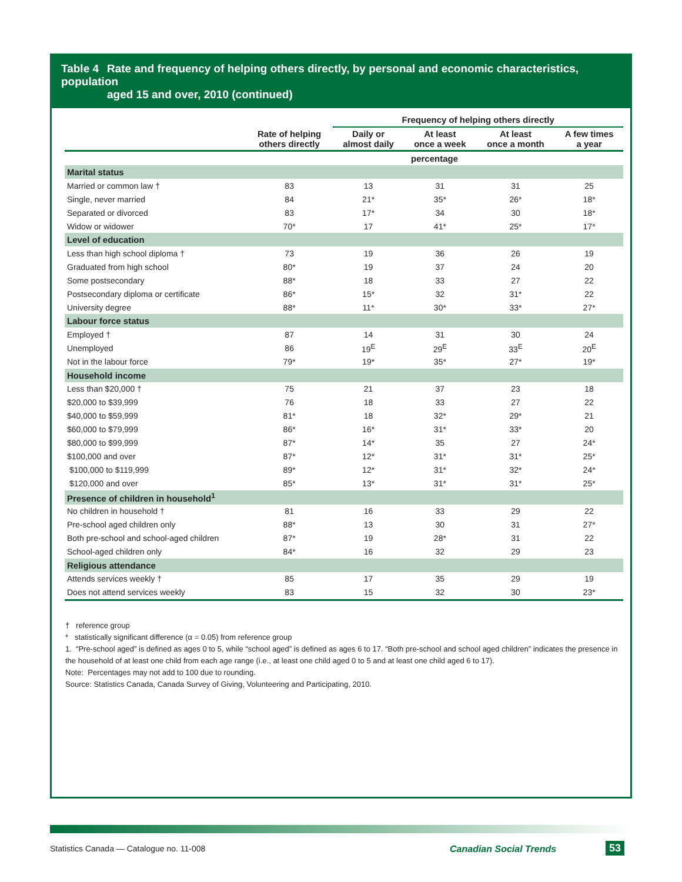Table 4 Rate and frequency of helping others directly, by personal and economic characteristics, population
aged 15 and over, 2010 (continued)
| | | Frequency of helping others directly | | | |
| --- | --- | --- | --- | --- | --- |
| | Rate of helping others directly | Daily or almost daily | At least once a week | At least once a month | A few times a year |
| | percentage | | | | |
| Marital status | | | | | |
| Married or common law † | 83 | 13 | 31 | 31 | 25 |
| Single, never married | 84 | 21* | 35* | 26* | 18* |
| Separated or divorced | 83 | 17* | 34 | 30 | 18* |
| Widow or widower | 70* | 17 | 41* | 25* | 17* |
| Level of education | | | | | |
| Less than high school diploma † | 73 | 19 | 36 | 26 | 19 |
| Graduated from high school | 80* | 19 | 37 | 24 | 20 |
| Some postsecondary | 88* | 18 | 33 | 27 | 22 |
| Postsecondary diploma or certificate | 86* | 15* | 32 | 31* | 22 |
| University degree | 88* | 11* | 30* | 33* | 27* |
| Labour force status | | | | | |
| Employed † | 87 | 14 | 31 | 30 | 24 |
| Unemployed | 86 | 19<sup>E</sup> | 29<sup>E</sup> | 33<sup>E</sup> | 20<sup>E</sup> |
| Not in the labour force | 79* | 19* | 35* | 27* | 19* |
| Household income | | | | | |
| Less than $20,000 † | 75 | 21 | 37 | 23 | 18 |
| $20,000 to $39,999 | 76 | 18 | 33 | 27 | 22 |
| $40,000 to $59,999 | 81* | 18 | 32* | 29* | 21 |
| $60,000 to $79,999 | 86* | 16* | 31* | 33* | 20 |
| $80,000 to $99,999 | 87* | 14* | 35 | 27 | 24* |
| $100,000 and over | 87* | 12* | 31* | 31* | 25* |
| $100,000 to $119,999 | 89* | 12* | 31* | 32* | 24* |
| $120,000 and over | 85* | 13* | 31* | 31* | 25* |
| Presence of children in household<sup>1</sup> | | | | | |
| No children in household † | 81 | 16 | 33 | 29 | 22 |
| Pre-school aged children only | 88* | 13 | 30 | 31 | 27* |
| Both pre-school and school-aged children | 87* | 19 | 28* | 31 | 22 |
| School-aged children only | 84* | 16 | 32 | 29 | 23 |
| Religious attendance | | | | | |
| Attends services weekly † | 85 | 17 | 35 | 29 | 19 |
| Does not attend services weekly | 83 | 15 | 32 | 30 | 23* |
† reference group
* statistically significant difference (α = 0.05) from reference group
1. “Pre-school aged” is defined as ages 0 to 5, while “school aged” is defined as ages 6 to 17. “Both pre-school and school aged children” indicates the presence in the household of at least one child from each age range (i.e., at least one child aged 0 to 5 and at least one child aged 6 to 17).
Note: Percentages may not add to 100 due to rounding.
Source: Statistics Canada, Canada Survey of Giving, Volunteering and Participating, 2010.
Statistics Canada — Catalogue no. 11-008
Canadian Social Trends 53